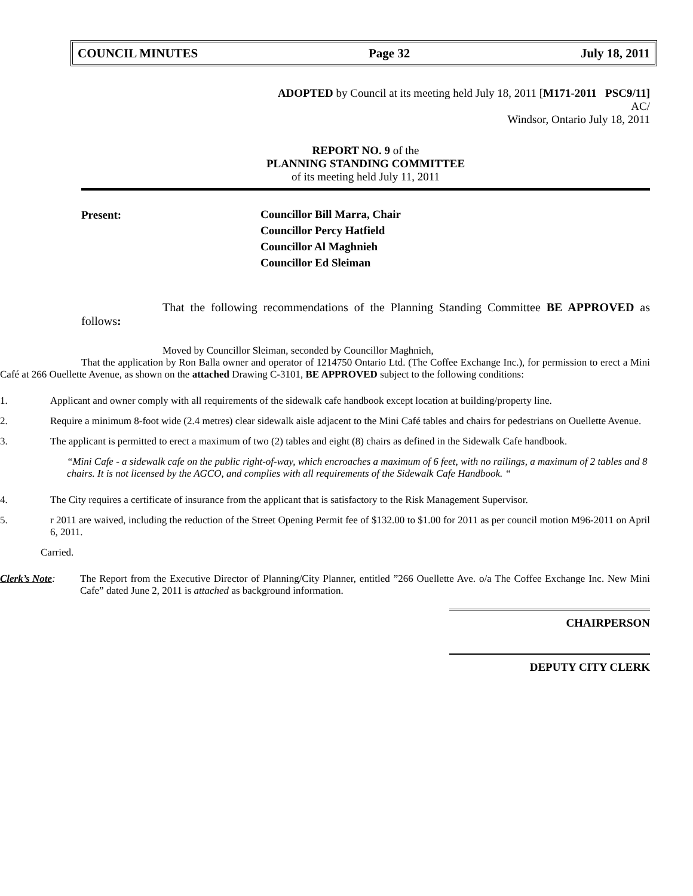COUNCIL MINUTES Page 32 July 18, 2011
ADOPTED by Council at its meeting held July 18, 2011 [M171-2011 PSC9/11]
AC/
Windsor, Ontario July 18, 2011
REPORT NO. 9 of the
PLANNING STANDING COMMITTEE
of its meeting held July 11, 2011
Present: Councillor Bill Marra, Chair
Councillor Percy Hatfield
Councillor Al Maghnieh
Councillor Ed Sleiman
That the following recommendations of the Planning Standing Committee BE APPROVED as follows:
Moved by Councillor Sleiman, seconded by Councillor Maghnieh,
That the application by Ron Balla owner and operator of 1214750 Ontario Ltd. (The Coffee Exchange Inc.), for permission to erect a Mini Café at 266 Ouellette Avenue, as shown on the attached Drawing C-3101, BE APPROVED subject to the following conditions:
1. Applicant and owner comply with all requirements of the sidewalk cafe handbook except location at building/property line.
2. Require a minimum 8-foot wide (2.4 metres) clear sidewalk aisle adjacent to the Mini Café tables and chairs for pedestrians on Ouellette Avenue.
3. The applicant is permitted to erect a maximum of two (2) tables and eight (8) chairs as defined in the Sidewalk Cafe handbook.
“Mini Cafe - a sidewalk cafe on the public right-of-way, which encroaches a maximum of 6 feet, with no railings, a maximum of 2 tables and 8 chairs. It is not licensed by the AGCO, and complies with all requirements of the Sidewalk Cafe Handbook. “
4. The City requires a certificate of insurance from the applicant that is satisfactory to the Risk Management Supervisor.
5. r 2011 are waived, including the reduction of the Street Opening Permit fee of $132.00 to $1.00 for 2011 as per council motion M96-2011 on April 6, 2011.
Carried.
Clerk’s Note: The Report from the Executive Director of Planning/City Planner, entitled ”266 Ouellette Ave. o/a The Coffee Exchange Inc. New Mini Cafe” dated June 2, 2011 is attached as background information.
CHAIRPERSON
DEPUTY CITY CLERK